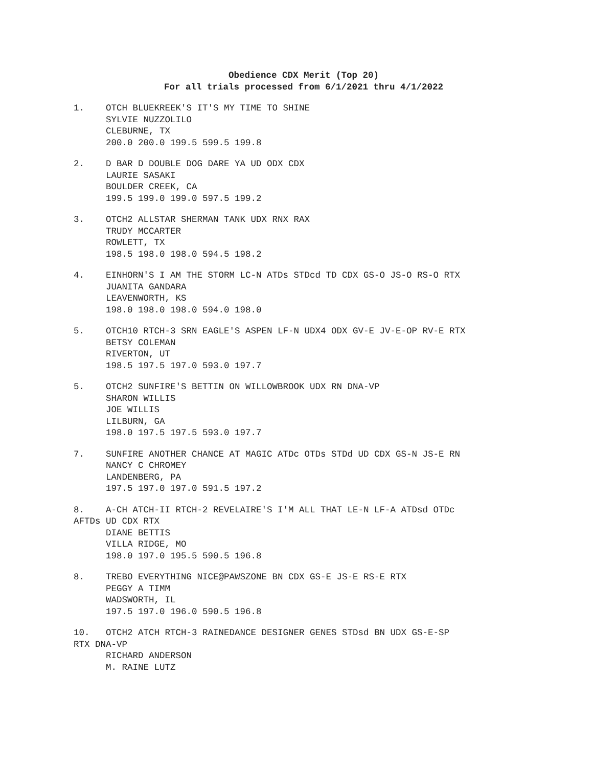Obedience CDX Merit (Top 20)
For all trials processed from 6/1/2021 thru 4/1/2022
1. OTCH BLUEKREEK'S IT'S MY TIME TO SHINE SYLVIE NUZZOLILO CLEBURNE, TX 200.0 200.0 199.5 599.5 199.8
2. D BAR D DOUBLE DOG DARE YA UD ODX CDX LAURIE SASAKI BOULDER CREEK, CA 199.5 199.0 199.0 597.5 199.2
3. OTCH2 ALLSTAR SHERMAN TANK UDX RNX RAX TRUDY MCCARTER ROWLETT, TX 198.5 198.0 198.0 594.5 198.2
4. EINHORN'S I AM THE STORM LC-N ATDs STDcd TD CDX GS-O JS-O RS-O RTX JUANITA GANDARA LEAVENWORTH, KS 198.0 198.0 198.0 594.0 198.0
5. OTCH10 RTCH-3 SRN EAGLE'S ASPEN LF-N UDX4 ODX GV-E JV-E-OP RV-E RTX BETSY COLEMAN RIVERTON, UT 198.5 197.5 197.0 593.0 197.7
5. OTCH2 SUNFIRE'S BETTIN ON WILLOWBROOK UDX RN DNA-VP SHARON WILLIS JOE WILLIS LILBURN, GA 198.0 197.5 197.5 593.0 197.7
7. SUNFIRE ANOTHER CHANCE AT MAGIC ATDc OTDs STDd UD CDX GS-N JS-E RN NANCY C CHROMEY LANDENBERG, PA 197.5 197.0 197.0 591.5 197.2
8. A-CH ATCH-II RTCH-2 REVELAIRE'S I'M ALL THAT LE-N LF-A ATDsd OTDc AFTDs UD CDX RTX DIANE BETTIS VILLA RIDGE, MO 198.0 197.0 195.5 590.5 196.8
8. TREBO EVERYTHING NICE@PAWSZONE BN CDX GS-E JS-E RS-E RTX PEGGY A TIMM WADSWORTH, IL 197.5 197.0 196.0 590.5 196.8
10. OTCH2 ATCH RTCH-3 RAINEDANCE DESIGNER GENES STDsd BN UDX GS-E-SP RTX DNA-VP RICHARD ANDERSON M. RAINE LUTZ